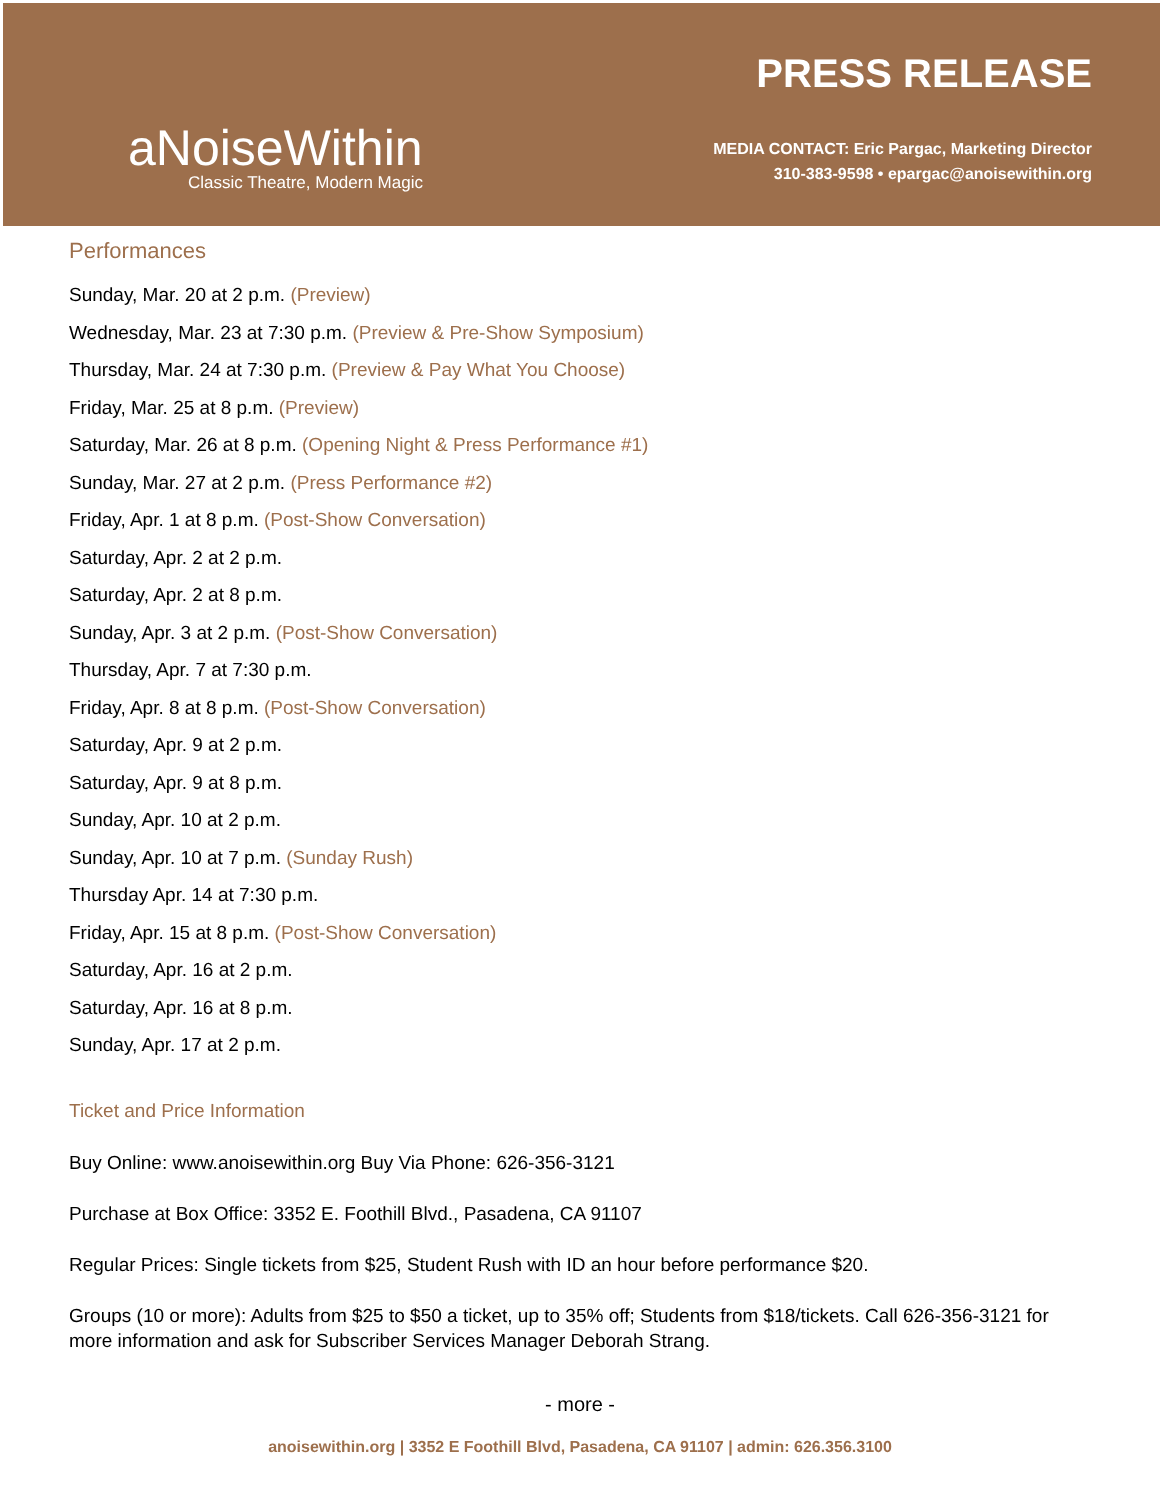aNoiseWithin
Classic Theatre, Modern Magic
PRESS RELEASE
MEDIA CONTACT: Eric Pargac, Marketing Director
310-383-9598 • epargac@anoisewithin.org
Performances
Sunday, Mar. 20 at 2 p.m. (Preview)
Wednesday, Mar. 23 at 7:30 p.m. (Preview & Pre-Show Symposium)
Thursday, Mar. 24 at 7:30 p.m. (Preview & Pay What You Choose)
Friday, Mar. 25 at 8 p.m. (Preview)
Saturday, Mar. 26 at 8 p.m. (Opening Night & Press Performance #1)
Sunday, Mar. 27 at 2 p.m. (Press Performance #2)
Friday, Apr. 1 at 8 p.m. (Post-Show Conversation)
Saturday, Apr. 2 at 2 p.m.
Saturday, Apr. 2 at 8 p.m.
Sunday, Apr. 3 at 2 p.m. (Post-Show Conversation)
Thursday, Apr. 7 at 7:30 p.m.
Friday, Apr. 8 at 8 p.m. (Post-Show Conversation)
Saturday, Apr. 9 at 2 p.m.
Saturday, Apr. 9 at 8 p.m.
Sunday, Apr. 10 at 2 p.m.
Sunday, Apr. 10 at 7 p.m. (Sunday Rush)
Thursday Apr. 14 at 7:30 p.m.
Friday, Apr. 15 at 8 p.m. (Post-Show Conversation)
Saturday, Apr. 16 at 2 p.m.
Saturday, Apr. 16 at 8 p.m.
Sunday, Apr. 17 at 2 p.m.
Ticket and Price Information
Buy Online: www.anoisewithin.org Buy Via Phone: 626-356-3121
Purchase at Box Office: 3352 E. Foothill Blvd., Pasadena, CA 91107
Regular Prices: Single tickets from $25, Student Rush with ID an hour before performance $20.
Groups (10 or more): Adults from $25 to $50 a ticket, up to 35% off; Students from $18/tickets. Call 626-356-3121 for more information and ask for Subscriber Services Manager Deborah Strang.
- more -
anoisewithin.org | 3352 E Foothill Blvd, Pasadena, CA 91107 | admin: 626.356.3100